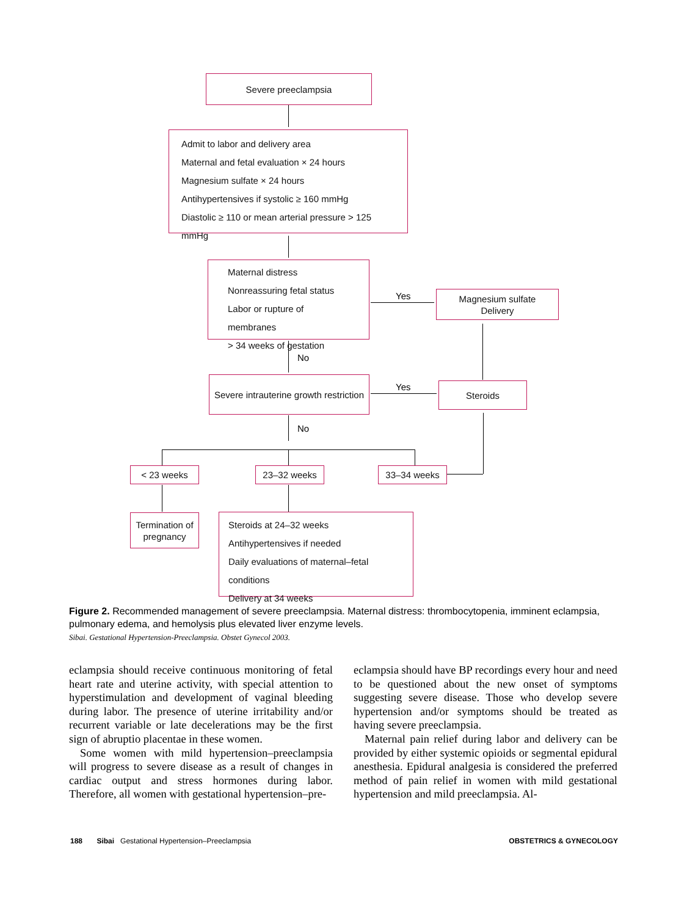Severe preeclampsia
Admit to labor and delivery area
Maternal and fetal evaluation × 24 hours
Magnesium sulfate × 24 hours
Antihypertensives if systolic ≥ 160 mmHg
Diastolic ≥ 110 or mean arterial pressure > 125 mmHg
Maternal distress
Nonreassuring fetal status
Labor or rupture of membranes
> 34 weeks of gestation
Yes
Magnesium sulfate
Delivery
No
Severe intrauterine growth restriction
Yes Steroids
No
< 23 weeks 23–32 weeks 33–34 weeks
Termination of
pregnancy
Steroids at 24–32 weeks
Antihypertensives if needed
Daily evaluations of maternal–fetal conditions
Delivery at 34 weeks
Figure 2. Recommended management of severe preeclampsia. Maternal distress: thrombocytopenia, imminent eclampsia, pulmonary edema, and hemolysis plus elevated liver enzyme levels.
Sibai. Gestational Hypertension-Preeclampsia. Obstet Gynecol 2003.
eclampsia should receive continuous monitoring of fetal heart rate and uterine activity, with special attention to hyperstimulation and development of vaginal bleeding during labor. The presence of uterine irritability and/or recurrent variable or late decelerations may be the first sign of abruptio placentae in these women.
Some women with mild hypertension–preeclampsia will progress to severe disease as a result of changes in cardiac output and stress hormones during labor. Therefore, all women with gestational hypertension–pre-
eclampsia should have BP recordings every hour and need to be questioned about the new onset of symptoms suggesting severe disease. Those who develop severe hypertension and/or symptoms should be treated as having severe preeclampsia.
Maternal pain relief during labor and delivery can be provided by either systemic opioids or segmental epidural anesthesia. Epidural analgesia is considered the preferred method of pain relief in women with mild gestational hypertension and mild preeclampsia. Al-
188 Sibai Gestational Hypertension–Preeclampsia OBSTETRICS & GYNECOLOGY